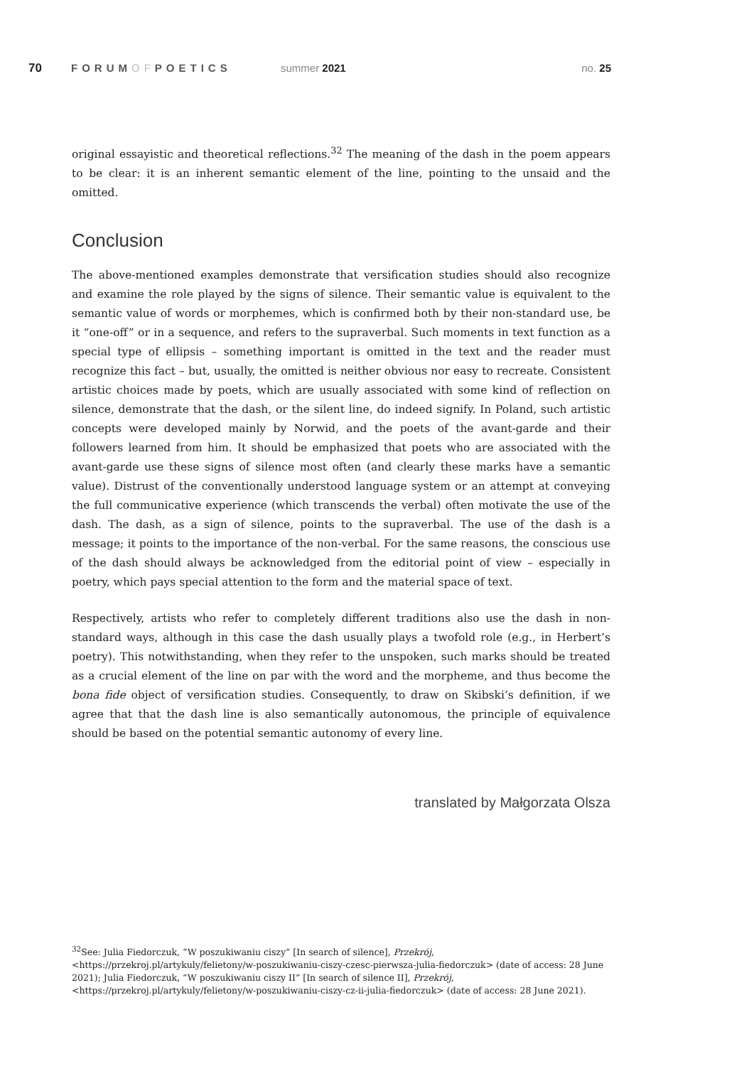70 FORUMOFPOETICS summer 2021 no. 25
original essayistic and theoretical reflections.<sup>32</sup> The meaning of the dash in the poem appears to be clear: it is an inherent semantic element of the line, pointing to the unsaid and the omitted.
Conclusion
The above-mentioned examples demonstrate that versification studies should also recognize and examine the role played by the signs of silence. Their semantic value is equivalent to the semantic value of words or morphemes, which is confirmed both by their non-standard use, be it “one-off” or in a sequence, and refers to the supraverbal. Such moments in text function as a special type of ellipsis – something important is omitted in the text and the reader must recognize this fact – but, usually, the omitted is neither obvious nor easy to recreate. Consistent artistic choices made by poets, which are usually associated with some kind of reflection on silence, demonstrate that the dash, or the silent line, do indeed signify. In Poland, such artistic concepts were developed mainly by Norwid, and the poets of the avant-garde and their followers learned from him. It should be emphasized that poets who are associated with the avant-garde use these signs of silence most often (and clearly these marks have a semantic value). Distrust of the conventionally understood language system or an attempt at conveying the full communicative experience (which transcends the verbal) often motivate the use of the dash. The dash, as a sign of silence, points to the supraverbal. The use of the dash is a message; it points to the importance of the non-verbal. For the same reasons, the conscious use of the dash should always be acknowledged from the editorial point of view – especially in poetry, which pays special attention to the form and the material space of text.
Respectively, artists who refer to completely different traditions also use the dash in non-standard ways, although in this case the dash usually plays a twofold role (e.g., in Herbert’s poetry). This notwithstanding, when they refer to the unspoken, such marks should be treated as a crucial element of the line on par with the word and the morpheme, and thus become the bona fide object of versification studies. Consequently, to draw on Skibski’s definition, if we agree that that the dash line is also semantically autonomous, the principle of equivalence should be based on the potential semantic autonomy of every line.
translated by Małgorzata Olsza
<sup>32</sup> See: Julia Fiedorczuk, “W poszukiwaniu ciszy” [In search of silence], Przekrój, <https://przekroj.pl/artykuly/felietony/w-poszukiwaniu-ciszy-czesc-pierwsza-julia-fiedorczuk> (date of access: 28 June 2021); Julia Fiedorczuk, “W poszukiwaniu ciszy II” [In search of silence II], Przekrój, <https://przekroj.pl/artykuly/felietony/w-poszukiwaniu-ciszy-cz-ii-julia-fiedorczuk> (date of access: 28 June 2021).